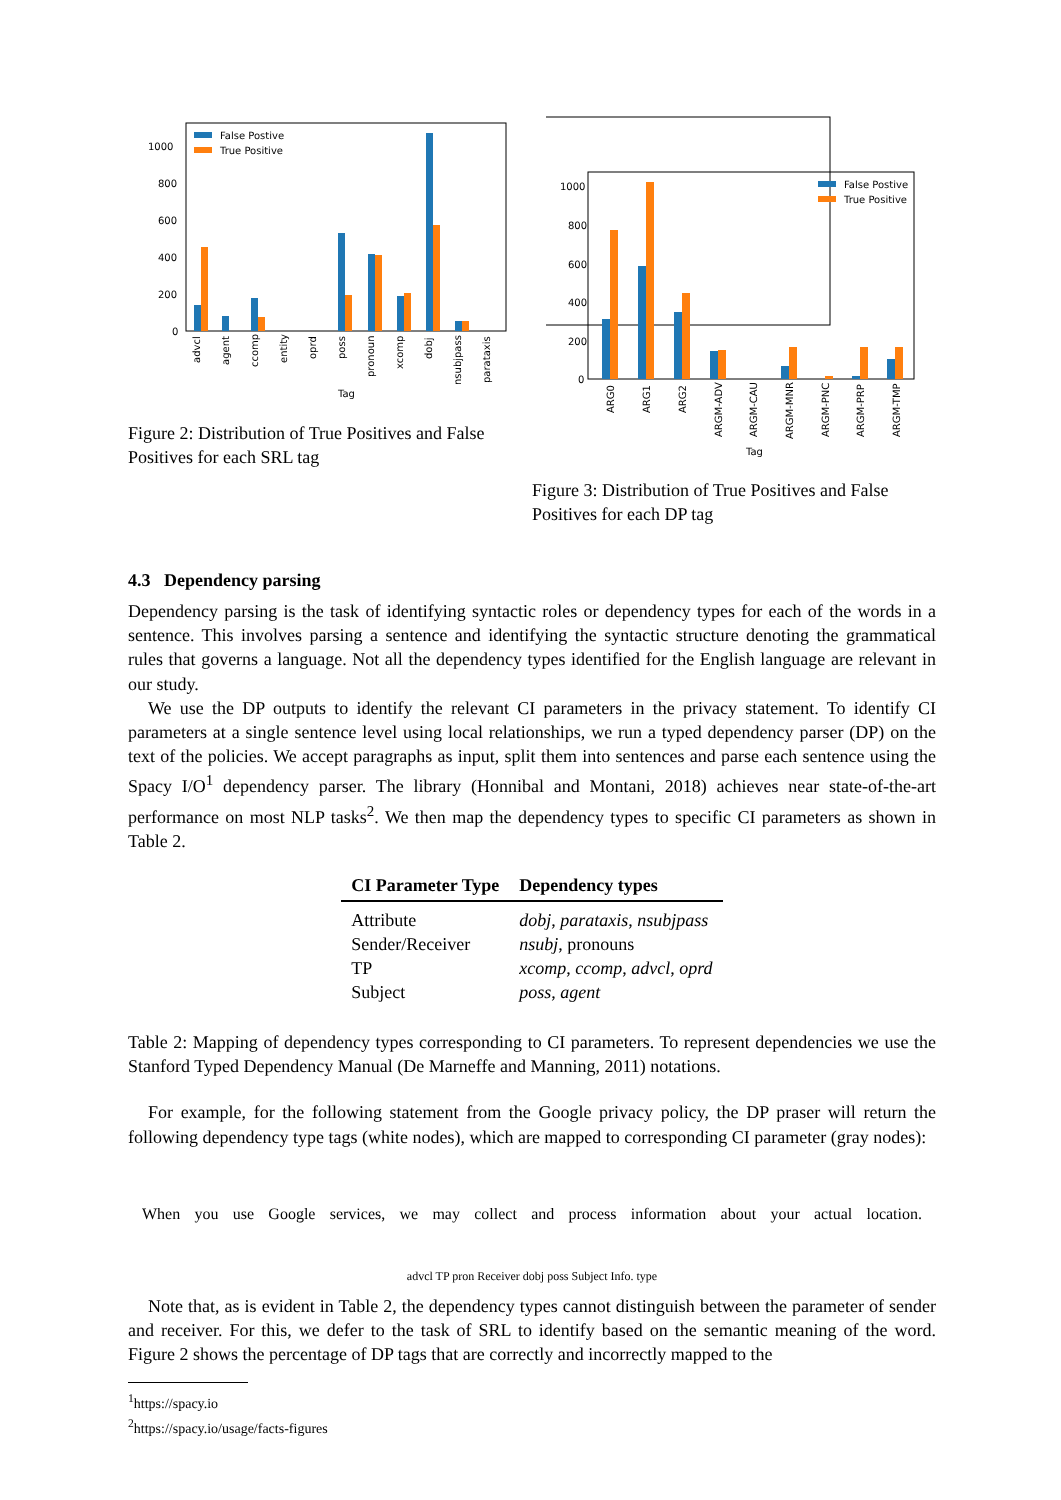1000
800
600
400
200
0
False Postive
True Positive
advcl
agent
ccomp
entity
oprd
poss
pronoun
xcomp
dobj
nsubjpass
parataxis
Tag
Figure 2: Distribution of True Positives and False Positives for each SRL tag
1000
800
600
400
200
0
False Postive
True Positive
ARG0
ARG1
ARG2
ARGM-ADV
ARGM-CAU
ARGM-MNR
ARGM-PNC
ARGM-PRP
ARGM-TMP
Tag
Figure 3: Distribution of True Positives and False Positives for each DP tag
4.3 Dependency parsing
Dependency parsing is the task of identifying syntactic roles or dependency types for each of the words in a sentence. This involves parsing a sentence and identifying the syntactic structure denoting the grammatical rules that governs a language. Not all the dependency types identified for the English language are relevant in our study.
We use the DP outputs to identify the relevant CI parameters in the privacy statement. To identify CI parameters at a single sentence level using local relationships, we run a typed dependency parser (DP) on the text of the policies. We accept paragraphs as input, split them into sentences and parse each sentence using the Spacy I/O<sup>1</sup> dependency parser. The library (Honnibal and Montani, 2018) achieves near state-of-the-art performance on most NLP tasks<sup>2</sup>. We then map the dependency types to specific CI parameters as shown in Table 2.
| CI Parameter Type | Dependency types |
| --- | --- |
| Attribute | dobj , parataxis , nsubjpass |
| Sender/Receiver | nsubj , pronouns |
| TP | xcomp , ccomp , advcl , oprd |
| Subject | poss , agent |
Table 2: Mapping of dependency types corresponding to CI parameters. To represent dependencies we use the Stanford Typed Dependency Manual (De Marneffe and Manning, 2011) notations.
For example, for the following statement from the Google privacy policy, the DP praser will return the following dependency type tags (white nodes), which are mapped to corresponding CI parameter (gray nodes):
When you use Google services, we may collect and process information about your actual location.
advcl TP pron Receiver dobj poss Subject Info. type
Note that, as is evident in Table 2, the dependency types cannot distinguish between the parameter of sender and receiver. For this, we defer to the task of SRL to identify based on the semantic meaning of the word. Figure 2 shows the percentage of DP tags that are correctly and incorrectly mapped to the
<sup>1</sup> https://spacy.io
<sup>2</sup> https://spacy.io/usage/facts-figures